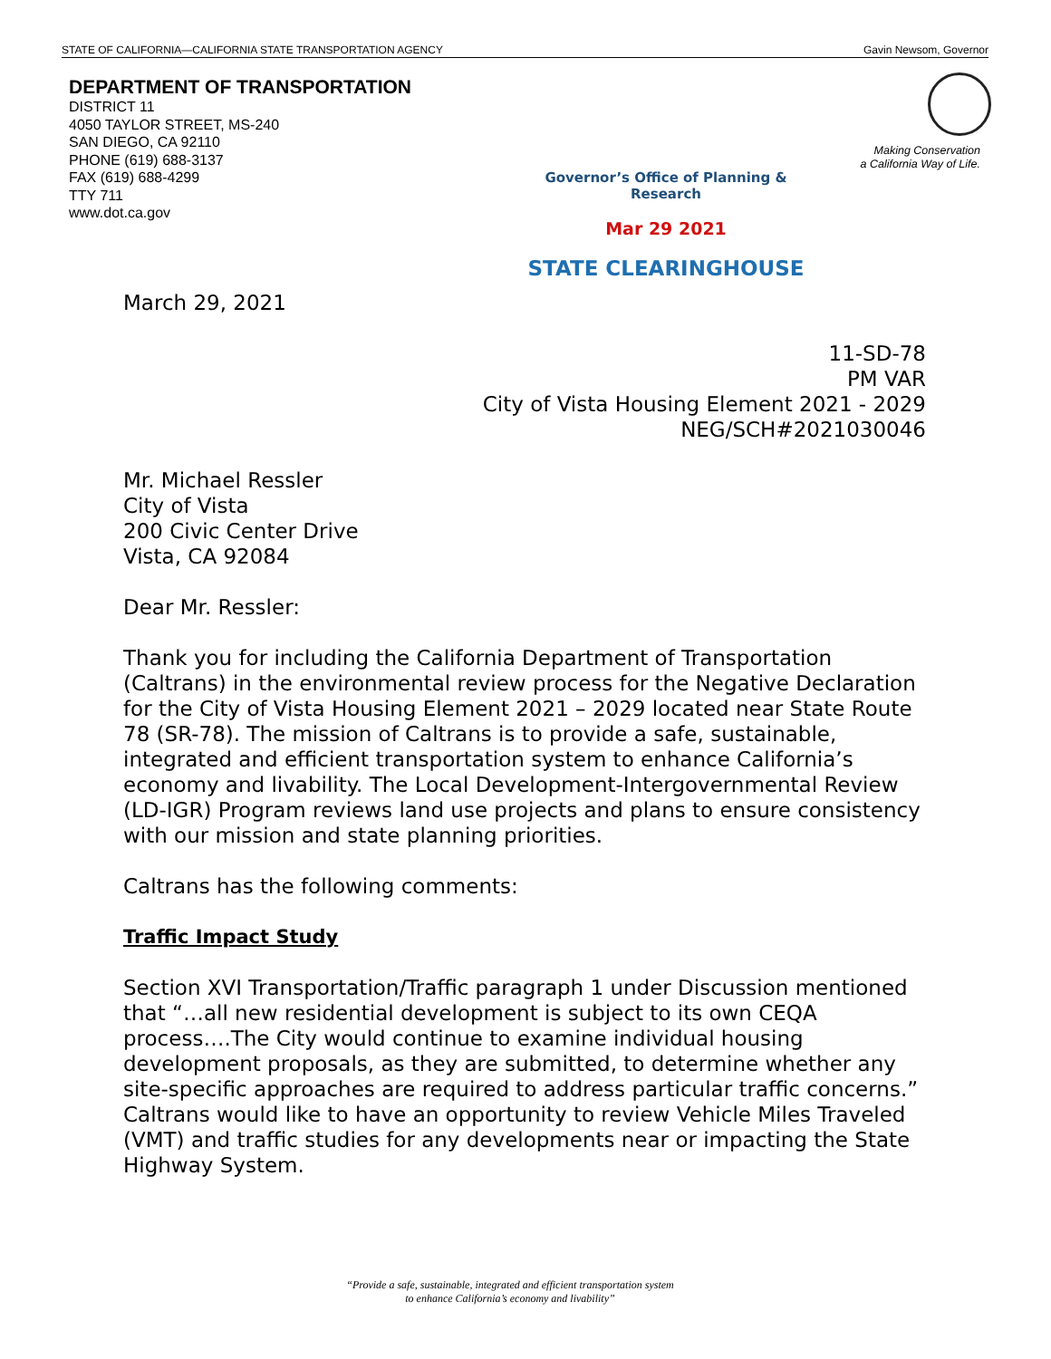STATE OF CALIFORNIA—CALIFORNIA STATE TRANSPORTATION AGENCY Gavin Newsom, Governor
DEPARTMENT OF TRANSPORTATION
DISTRICT 11
4050 TAYLOR STREET, MS-240
SAN DIEGO, CA 92110
PHONE (619) 688-3137
FAX (619) 688-4299
TTY 711
www.dot.ca.gov
Making Conservation
a California Way of Life.
Governor’s Office of Planning & Research
Mar 29 2021
STATE CLEARINGHOUSE
March 29, 2021
11-SD-78
PM VAR
City of Vista Housing Element 2021 - 2029
NEG/SCH#2021030046
Mr. Michael Ressler
City of Vista
200 Civic Center Drive
Vista, CA 92084
Dear Mr. Ressler:
Thank you for including the California Department of Transportation (Caltrans) in the environmental review process for the Negative Declaration for the City of Vista Housing Element 2021 – 2029 located near State Route 78 (SR-78). The mission of Caltrans is to provide a safe, sustainable, integrated and efficient transportation system to enhance California’s economy and livability. The Local Development-Intergovernmental Review (LD-IGR) Program reviews land use projects and plans to ensure consistency with our mission and state planning priorities.
Caltrans has the following comments:
Traffic Impact Study
Section XVI Transportation/Traffic paragraph 1 under Discussion mentioned that “…all new residential development is subject to its own CEQA process….The City would continue to examine individual housing development proposals, as they are submitted, to determine whether any site-specific approaches are required to address particular traffic concerns.” Caltrans would like to have an opportunity to review Vehicle Miles Traveled (VMT) and traffic studies for any developments near or impacting the State Highway System.
“Provide a safe, sustainable, integrated and efficient transportation system
to enhance California’s economy and livability”